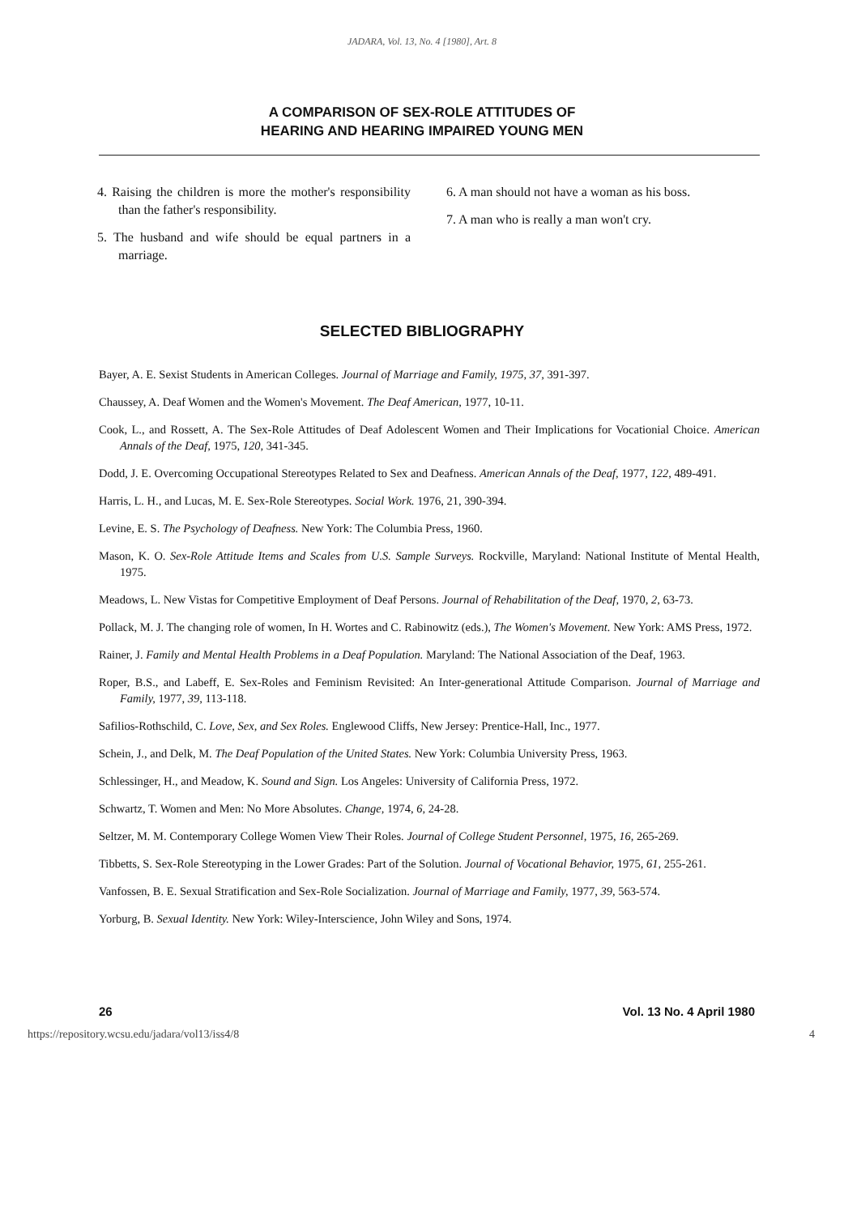JADARA, Vol. 13, No. 4 [1980], Art. 8
A COMPARISON OF SEX-ROLE ATTITUDES OF
HEARING AND HEARING IMPAIRED YOUNG MEN
4. Raising the children is more the mother's responsibility than the father's responsibility.
5. The husband and wife should be equal partners in a marriage.
6. A man should not have a woman as his boss.
7. A man who is really a man won't cry.
SELECTED BIBLIOGRAPHY
Bayer, A. E. Sexist Students in American Colleges. Journal of Marriage and Family, 1975, 37, 391-397.
Chaussey, A. Deaf Women and the Women's Movement. The Deaf American, 1977, 10-11.
Cook, L., and Rossett, A. The Sex-Role Attitudes of Deaf Adolescent Women and Their Implications for Vocationial Choice. American Annals of the Deaf, 1975, 120, 341-345.
Dodd, J. E. Overcoming Occupational Stereotypes Related to Sex and Deafness. American Annals of the Deaf, 1977, 122, 489-491.
Harris, L. H., and Lucas, M. E. Sex-Role Stereotypes. Social Work. 1976, 21, 390-394.
Levine, E. S. The Psychology of Deafness. New York: The Columbia Press, 1960.
Mason, K. O. Sex-Role Attitude Items and Scales from U.S. Sample Surveys. Rockville, Maryland: National Institute of Mental Health, 1975.
Meadows, L. New Vistas for Competitive Employment of Deaf Persons. Journal of Rehabilitation of the Deaf, 1970, 2, 63-73.
Pollack, M. J. The changing role of women, In H. Wortes and C. Rabinowitz (eds.), The Women's Movement. New York: AMS Press, 1972.
Rainer, J. Family and Mental Health Problems in a Deaf Population. Maryland: The National Association of the Deaf, 1963.
Roper, B.S., and Labeff, E. Sex-Roles and Feminism Revisited: An Inter-generational Attitude Comparison. Journal of Marriage and Family, 1977, 39, 113-118.
Safilios-Rothschild, C. Love, Sex, and Sex Roles. Englewood Cliffs, New Jersey: Prentice-Hall, Inc., 1977.
Schein, J., and Delk, M. The Deaf Population of the United States. New York: Columbia University Press, 1963.
Schlessinger, H., and Meadow, K. Sound and Sign. Los Angeles: University of California Press, 1972.
Schwartz, T. Women and Men: No More Absolutes. Change, 1974, 6, 24-28.
Seltzer, M. M. Contemporary College Women View Their Roles. Journal of College Student Personnel, 1975, 16, 265-269.
Tibbetts, S. Sex-Role Stereotyping in the Lower Grades: Part of the Solution. Journal of Vocational Behavior, 1975, 61, 255-261.
Vanfossen, B. E. Sexual Stratification and Sex-Role Socialization. Journal of Marriage and Family, 1977, 39, 563-574.
Yorburg, B. Sexual Identity. New York: Wiley-Interscience, John Wiley and Sons, 1974.
26 Vol. 13 No. 4 April 1980
https://repository.wcsu.edu/jadara/vol13/iss4/8 4